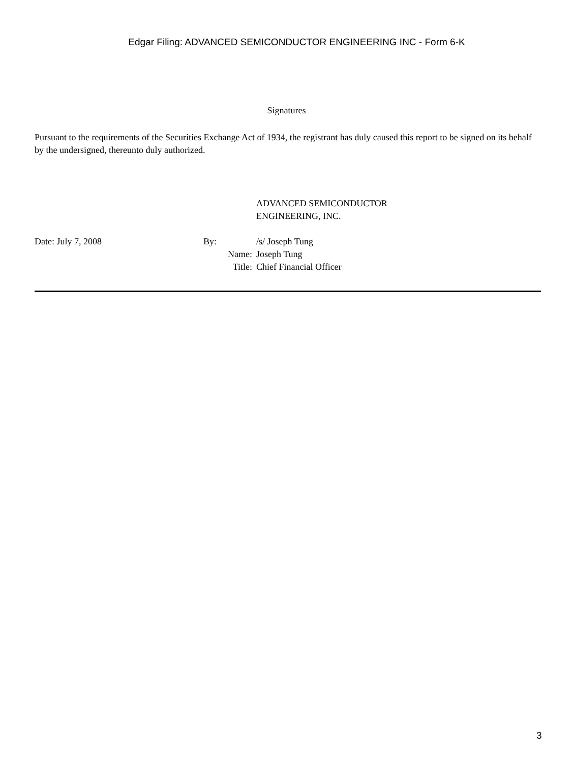Edgar Filing: ADVANCED SEMICONDUCTOR ENGINEERING INC - Form 6-K
Signatures
Pursuant to the requirements of the Securities Exchange Act of 1934, the registrant has duly caused this report to be signed on its behalf by the undersigned, thereunto duly authorized.
| | | ADVANCED SEMICONDUCTOR ENGINEERING, INC. |
| Date: July 7, 2008 | By: | /s/ Joseph Tung |
| | Name: | Joseph Tung |
| | Title: | Chief Financial Officer |
3